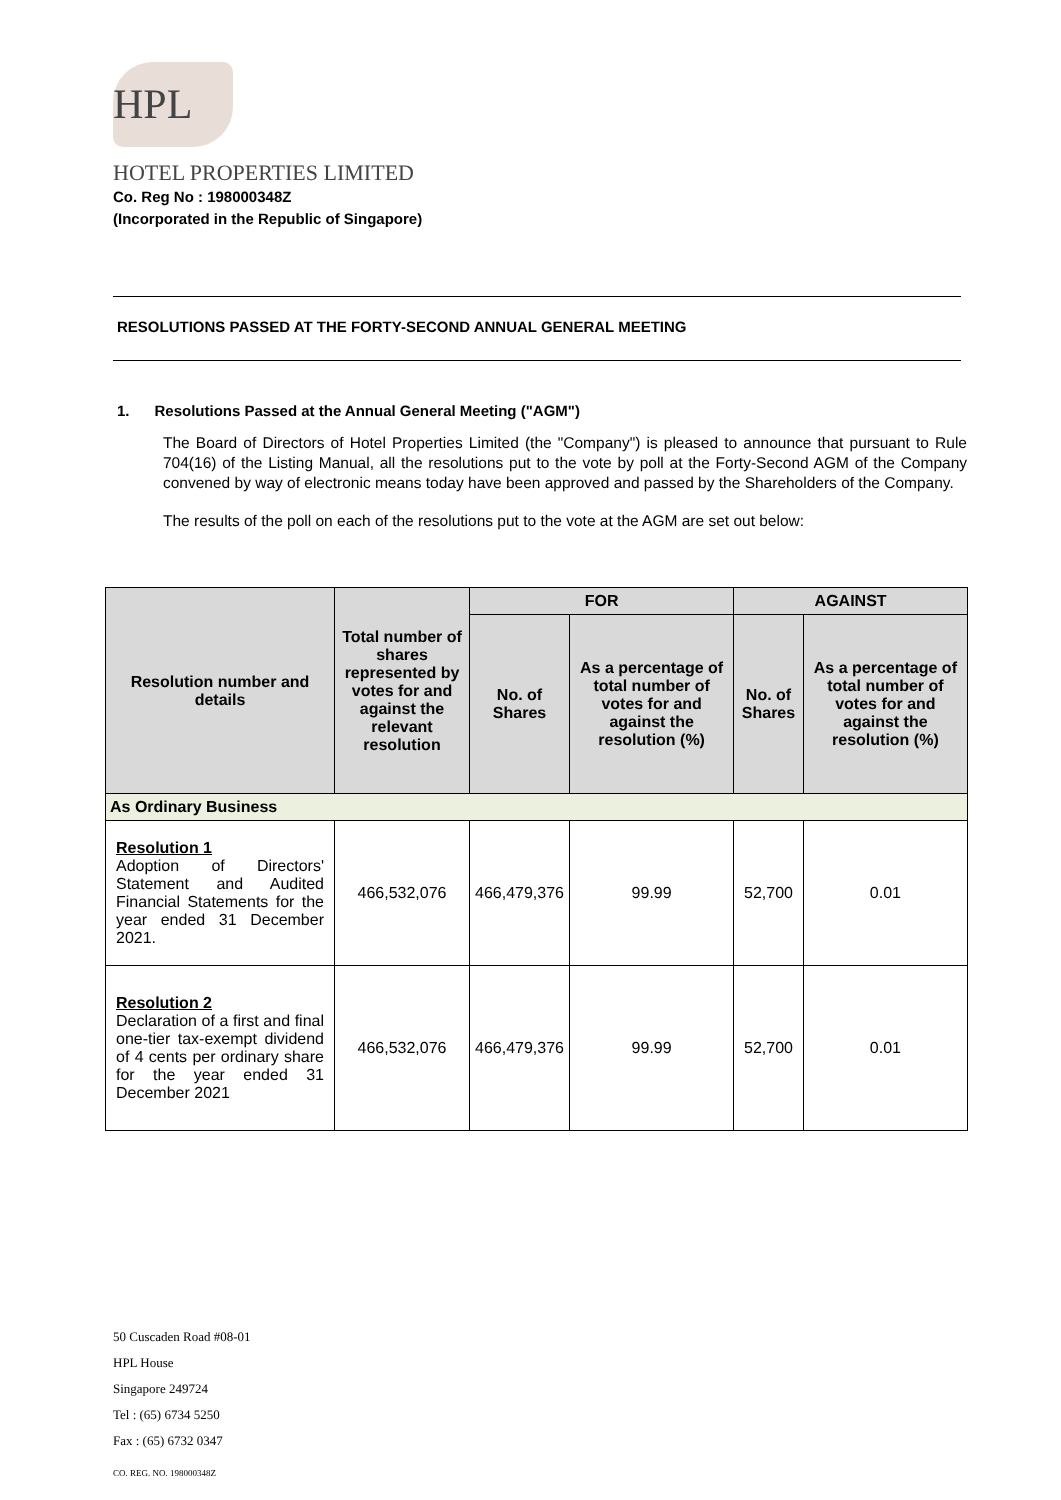HPL
HOTEL PROPERTIES LIMITED
Co. Reg No : 198000348Z
(Incorporated in the Republic of Singapore)
RESOLUTIONS PASSED AT THE FORTY-SECOND ANNUAL GENERAL MEETING
1. Resolutions Passed at the Annual General Meeting ("AGM")
The Board of Directors of Hotel Properties Limited (the "Company") is pleased to announce that pursuant to Rule 704(16) of the Listing Manual, all the resolutions put to the vote by poll at the Forty-Second AGM of the Company convened by way of electronic means today have been approved and passed by the Shareholders of the Company.
The results of the poll on each of the resolutions put to the vote at the AGM are set out below:
| Resolution number and details | Total number of shares represented by votes for and against the relevant resolution | FOR | | AGAINST | |
| --- | --- | --- | --- | --- | --- |
| | | No. of Shares | As a percentage of total number of votes for and against the resolution (%) | No. of Shares | As a percentage of total number of votes for and against the resolution (%) |
| As Ordinary Business | | | | | |
| Resolution 1 Adoption of Directors' Statement and Audited Financial Statements for the year ended 31 December 2021. | 466,532,076 | 466,479,376 | 99.99 | 52,700 | 0.01 |
| Resolution 2 Declaration of a first and final one-tier tax-exempt dividend of 4 cents per ordinary share for the year ended 31 December 2021 | 466,532,076 | 466,479,376 | 99.99 | 52,700 | 0.01 |
50 Cuscaden Road #08-01
HPL House
Singapore 249724
Tel : (65) 6734 5250
Fax : (65) 6732 0347
CO. REG. NO. 198000348Z